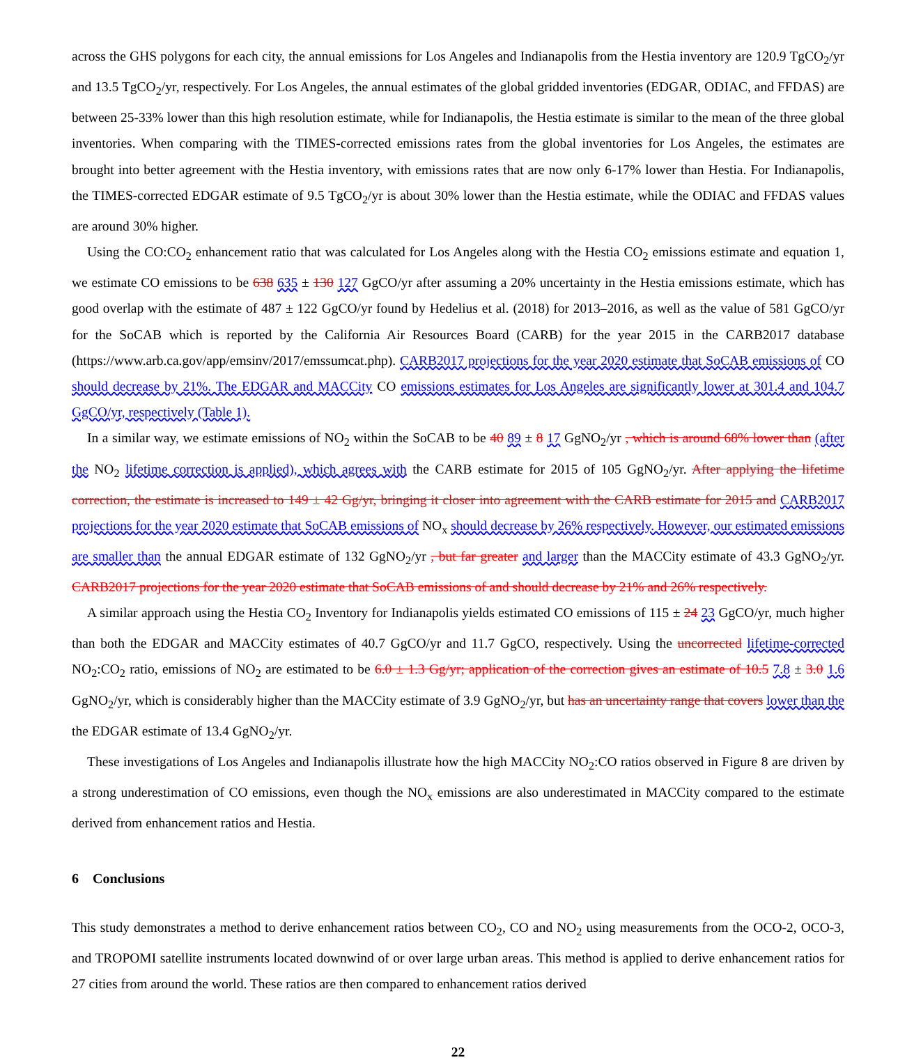across the GHS polygons for each city, the annual emissions for Los Angeles and Indianapolis from the Hestia inventory are 120.9 TgCO<sub>2</sub>/yr and 13.5 TgCO<sub>2</sub>/yr, respectively. For Los Angeles, the annual estimates of the global gridded inventories (EDGAR, ODIAC, and FFDAS) are between 25-33% lower than this high resolution estimate, while for Indianapolis, the Hestia estimate is similar to the mean of the three global inventories. When comparing with the TIMES-corrected emissions rates from the global inventories for Los Angeles, the estimates are brought into better agreement with the Hestia inventory, with emissions rates that are now only 6-17% lower than Hestia. For Indianapolis, the TIMES-corrected EDGAR estimate of 9.5 TgCO<sub>2</sub>/yr is about 30% lower than the Hestia estimate, while the ODIAC and FFDAS values are around 30% higher.
Using the CO:CO<sub>2</sub> enhancement ratio that was calculated for Los Angeles along with the Hestia CO<sub>2</sub> emissions estimate and equation 1, we estimate CO emissions to be 638 635 ± 130 127 GgCO/yr after assuming a 20% uncertainty in the Hestia emissions estimate, which has good overlap with the estimate of 487 ± 122 GgCO/yr found by Hedelius et al. (2018) for 2013–2016, as well as the value of 581 GgCO/yr for the SoCAB which is reported by the California Air Resources Board (CARB) for the year 2015 in the CARB2017 database (https://www.arb.ca.gov/app/emsinv/2017/emssumcat.php). CARB2017 projections for the year 2020 estimate that SoCAB emissions of CO should decrease by 21%. The EDGAR and MACCity CO emissions estimates for Los Angeles are significantly lower at 301.4 and 104.7 GgCO/yr, respectively (Table 1).
In a similar way, we estimate emissions of NO<sub>2</sub> within the SoCAB to be 40 89 ± 8 17 GgNO<sub>2</sub>/yr , which is around 68% lower than (after the NO<sub>2</sub> lifetime correction is applied), which agrees with the CARB estimate for 2015 of 105 GgNO<sub>2</sub>/yr. After applying the lifetime correction, the estimate is increased to 149 ± 42 Gg/yr, bringing it closer into agreement with the CARB estimate for 2015 and CARB2017 projections for the year 2020 estimate that SoCAB emissions of NO<sub>x</sub> should decrease by 26% respectively. However, our estimated emissions are smaller than the annual EDGAR estimate of 132 GgNO<sub>2</sub>/yr , but far greater and larger than the MACCity estimate of 43.3 GgNO<sub>2</sub>/yr. CARB2017 projections for the year 2020 estimate that SoCAB emissions of and should decrease by 21% and 26% respectively.
A similar approach using the Hestia CO<sub>2</sub> Inventory for Indianapolis yields estimated CO emissions of 115 ± 24 23 GgCO/yr, much higher than both the EDGAR and MACCity estimates of 40.7 GgCO/yr and 11.7 GgCO, respectively. Using the uncorrected lifetime-corrected NO<sub>2</sub>:CO<sub>2</sub> ratio, emissions of NO<sub>2</sub> are estimated to be 6.0 ± 1.3 Gg/yr; application of the correction gives an estimate of 10.5 7.8 ± 3.0 1.6 GgNO<sub>2</sub>/yr, which is considerably higher than the MACCity estimate of 3.9 GgNO<sub>2</sub>/yr, but has an uncertainty range that covers lower than the the EDGAR estimate of 13.4 GgNO<sub>2</sub>/yr.
These investigations of Los Angeles and Indianapolis illustrate how the high MACCity NO<sub>2</sub>:CO ratios observed in Figure 8 are driven by a strong underestimation of CO emissions, even though the NO<sub>x</sub> emissions are also underestimated in MACCity compared to the estimate derived from enhancement ratios and Hestia.
6 Conclusions
This study demonstrates a method to derive enhancement ratios between CO<sub>2</sub>, CO and NO<sub>2</sub> using measurements from the OCO-2, OCO-3, and TROPOMI satellite instruments located downwind of or over large urban areas. This method is applied to derive enhancement ratios for 27 cities from around the world. These ratios are then compared to enhancement ratios derived
22